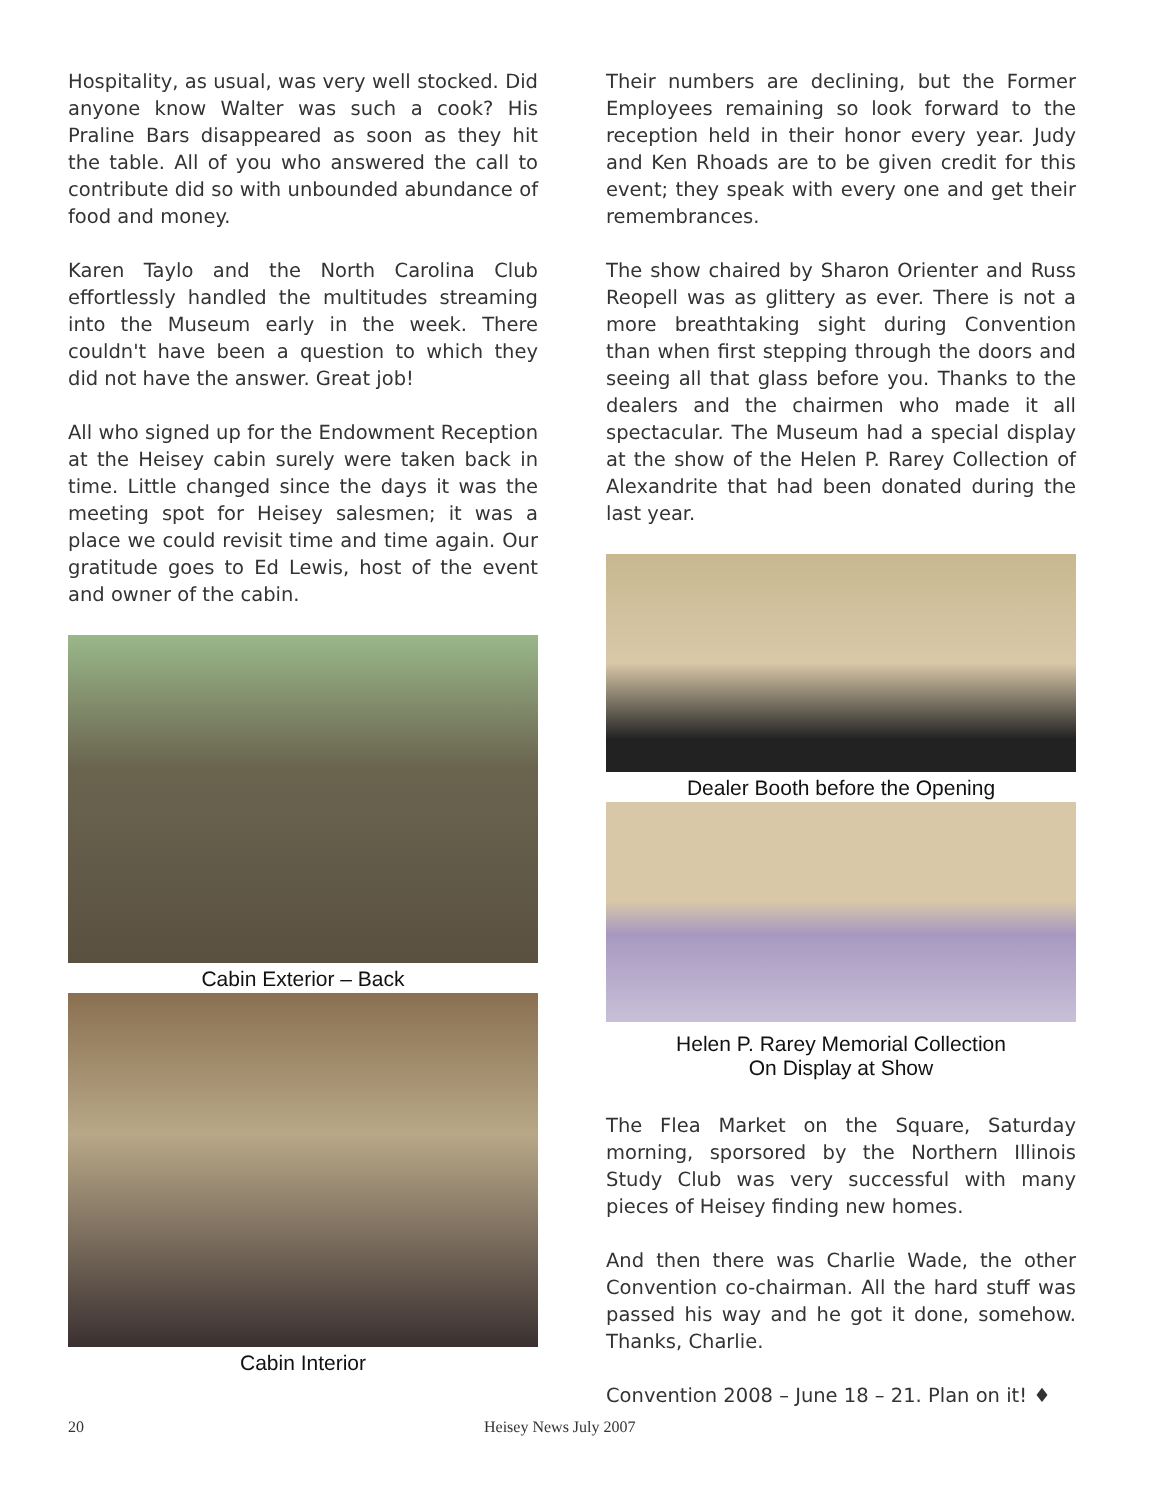Hospitality, as usual, was very well stocked. Did anyone know Walter was such a cook? His Praline Bars disappeared as soon as they hit the table. All of you who answered the call to contribute did so with unbounded abundance of food and money.
Karen Taylo and the North Carolina Club effortlessly handled the multitudes streaming into the Museum early in the week. There couldn't have been a question to which they did not have the answer. Great job!
All who signed up for the Endowment Reception at the Heisey cabin surely were taken back in time. Little changed since the days it was the meeting spot for Heisey salesmen; it was a place we could revisit time and time again. Our gratitude goes to Ed Lewis, host of the event and owner of the cabin.
Cabin Exterior – Back
Cabin Interior
Their numbers are declining, but the Former Employees remaining so look forward to the reception held in their honor every year. Judy and Ken Rhoads are to be given credit for this event; they speak with every one and get their remembrances.
The show chaired by Sharon Orienter and Russ Reopell was as glittery as ever. There is not a more breathtaking sight during Convention than when first stepping through the doors and seeing all that glass before you. Thanks to the dealers and the chairmen who made it all spectacular. The Museum had a special display at the show of the Helen P. Rarey Collection of Alexandrite that had been donated during the last year.
Dealer Booth before the Opening
Helen P. Rarey Memorial Collection
On Display at Show
The Flea Market on the Square, Saturday morning, sporsored by the Northern Illinois Study Club was very successful with many pieces of Heisey finding new homes.
And then there was Charlie Wade, the other Convention co-chairman. All the hard stuff was passed his way and he got it done, somehow. Thanks, Charlie.
Convention 2008 – June 18 – 21. Plan on it! ♦
20 Heisey News July 2007